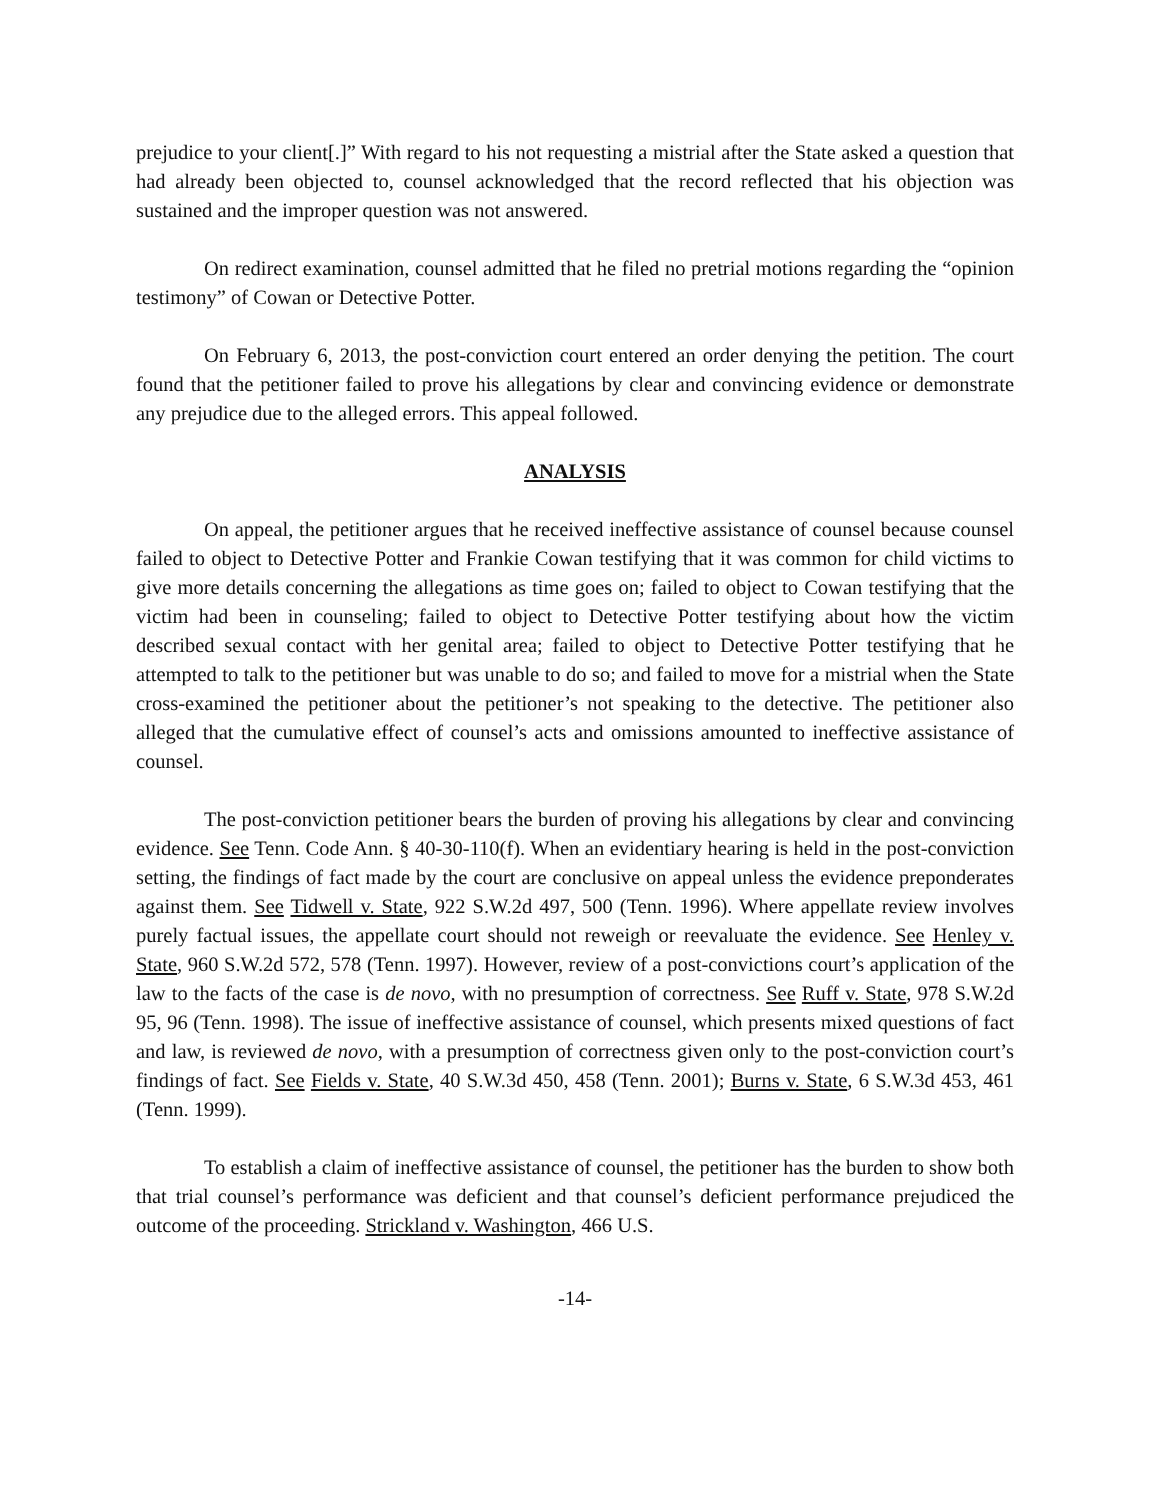prejudice to your client[.]” With regard to his not requesting a mistrial after the State asked a question that had already been objected to, counsel acknowledged that the record reflected that his objection was sustained and the improper question was not answered.
On redirect examination, counsel admitted that he filed no pretrial motions regarding the “opinion testimony” of Cowan or Detective Potter.
On February 6, 2013, the post-conviction court entered an order denying the petition. The court found that the petitioner failed to prove his allegations by clear and convincing evidence or demonstrate any prejudice due to the alleged errors. This appeal followed.
ANALYSIS
On appeal, the petitioner argues that he received ineffective assistance of counsel because counsel failed to object to Detective Potter and Frankie Cowan testifying that it was common for child victims to give more details concerning the allegations as time goes on; failed to object to Cowan testifying that the victim had been in counseling; failed to object to Detective Potter testifying about how the victim described sexual contact with her genital area; failed to object to Detective Potter testifying that he attempted to talk to the petitioner but was unable to do so; and failed to move for a mistrial when the State cross-examined the petitioner about the petitioner’s not speaking to the detective. The petitioner also alleged that the cumulative effect of counsel’s acts and omissions amounted to ineffective assistance of counsel.
The post-conviction petitioner bears the burden of proving his allegations by clear and convincing evidence. See Tenn. Code Ann. § 40-30-110(f). When an evidentiary hearing is held in the post-conviction setting, the findings of fact made by the court are conclusive on appeal unless the evidence preponderates against them. See Tidwell v. State, 922 S.W.2d 497, 500 (Tenn. 1996). Where appellate review involves purely factual issues, the appellate court should not reweigh or reevaluate the evidence. See Henley v. State, 960 S.W.2d 572, 578 (Tenn. 1997). However, review of a post-convictions court’s application of the law to the facts of the case is de novo, with no presumption of correctness. See Ruff v. State, 978 S.W.2d 95, 96 (Tenn. 1998). The issue of ineffective assistance of counsel, which presents mixed questions of fact and law, is reviewed de novo, with a presumption of correctness given only to the post-conviction court’s findings of fact. See Fields v. State, 40 S.W.3d 450, 458 (Tenn. 2001); Burns v. State, 6 S.W.3d 453, 461 (Tenn. 1999).
To establish a claim of ineffective assistance of counsel, the petitioner has the burden to show both that trial counsel’s performance was deficient and that counsel’s deficient performance prejudiced the outcome of the proceeding. Strickland v. Washington, 466 U.S.
-14-